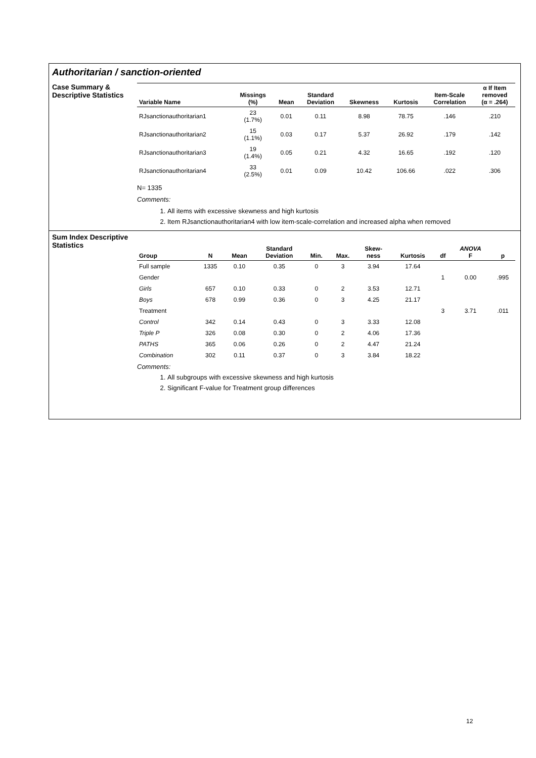Authoritarian / sanction-oriented
Case Summary &
Descriptive Statistics
| Variable Name | Missings (%) | Mean | Standard Deviation | Skewness | Kurtosis | Item-Scale Correlation | α If Item removed (α = .264) |
| --- | --- | --- | --- | --- | --- | --- | --- |
| RJsanctionauthoritarian1 | 23 (1.7%) | 0.01 | 0.11 | 8.98 | 78.75 | .146 | .210 |
| RJsanctionauthoritarian2 | 15 (1.1%) | 0.03 | 0.17 | 5.37 | 26.92 | .179 | .142 |
| RJsanctionauthoritarian3 | 19 (1.4%) | 0.05 | 0.21 | 4.32 | 16.65 | .192 | .120 |
| RJsanctionauthoritarian4 | 33 (2.5%) | 0.01 | 0.09 | 10.42 | 106.66 | .022 | .306 |
N= 1335
Comments:
1. All items with excessive skewness and high kurtosis
2. Item RJsanctionauthoritarian4 with low item-scale-correlation and increased alpha when removed
Sum Index Descriptive
Statistics
| Group | N | Mean | Standard Deviation | Min. | Max. | Skew- ness | Kurtosis | df | ANOVA F | p |
| --- | --- | --- | --- | --- | --- | --- | --- | --- | --- | --- |
| Full sample | 1335 | 0.10 | 0.35 | 0 | 3 | 3.94 | 17.64 | | | |
| Gender | | | | | | | | 1 | 0.00 | .995 |
| Girls | 657 | 0.10 | 0.33 | 0 | 2 | 3.53 | 12.71 | | | |
| Boys | 678 | 0.99 | 0.36 | 0 | 3 | 4.25 | 21.17 | | | |
| Treatment | | | | | | | | 3 | 3.71 | .011 |
| Control | 342 | 0.14 | 0.43 | 0 | 3 | 3.33 | 12.08 | | | |
| Triple P | 326 | 0.08 | 0.30 | 0 | 2 | 4.06 | 17.36 | | | |
| PATHS | 365 | 0.06 | 0.26 | 0 | 2 | 4.47 | 21.24 | | | |
| Combination | 302 | 0.11 | 0.37 | 0 | 3 | 3.84 | 18.22 | | | |
Comments:
1. All subgroups with excessive skewness and high kurtosis
2. Significant F-value for Treatment group differences
12